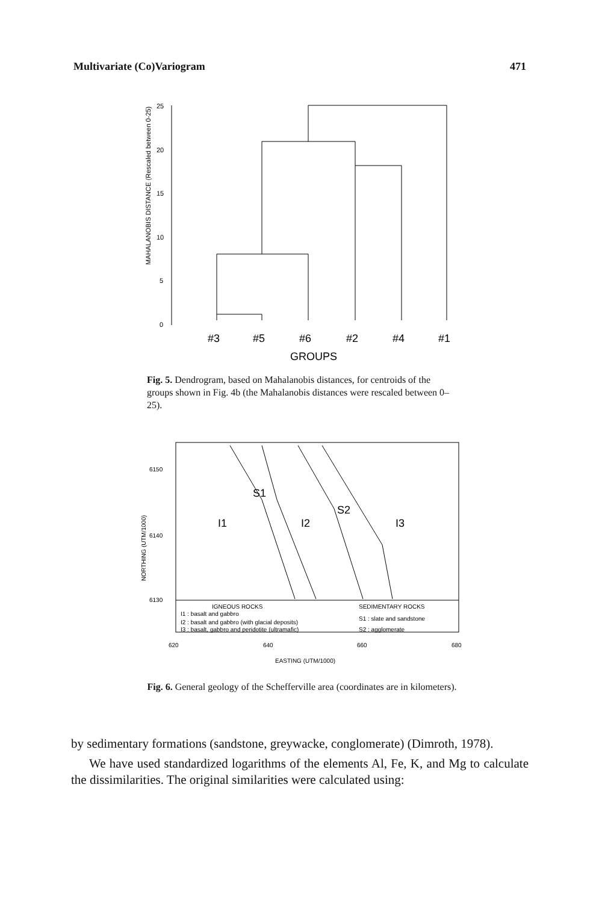Multivariate (Co)Variogram 471
MAHALANOBIS DISTANCE (Rescaled between 0-25)
25
20
15
10
5
0
#3
#5
#6
#2
#4
#1
GROUPS
Fig. 5. Dendrogram, based on Mahalanobis distances, for centroids of the groups shown in Fig. 4b (the Mahalanobis distances were rescaled between 0–25).
NORTHING (UTM/1000)
6150
6140
6130
S1
I1
I2
S2
I3
IGNEOUS ROCKS
SEDIMENTARY ROCKS
I1 : basalt and gabbro
S1 : slate and sandstone
I2 : basalt and gabbro (with glacial deposits)
I3 : basalt, gabbro and peridotite (ultramafic)
S2 : agglomerate
620
640
660
680
EASTING (UTM/1000)
Fig. 6. General geology of the Schefferville area (coordinates are in kilometers).
by sedimentary formations (sandstone, greywacke, conglomerate) (Dimroth, 1978).
We have used standardized logarithms of the elements Al, Fe, K, and Mg to calculate the dissimilarities. The original similarities were calculated using: